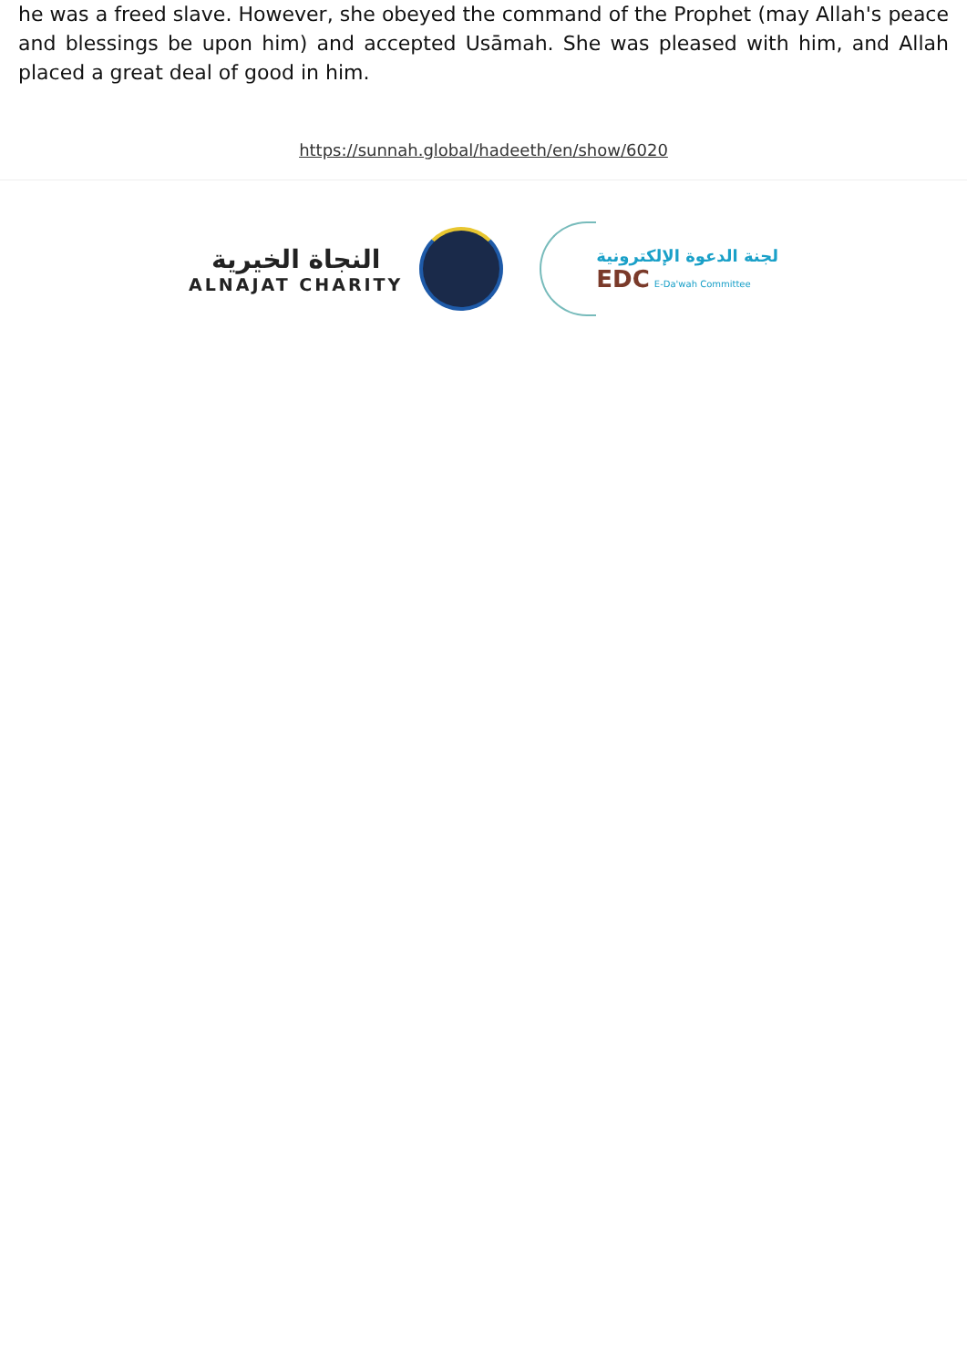he was a freed slave. However, she obeyed the command of the Prophet (may Allah's peace and blessings be upon him) and accepted Usāmah. She was pleased with him, and Allah placed a great deal of good in him.
https://sunnah.global/hadeeth/en/show/6020
النجاة الخيرية
ALNAJAT CHARITY
لجنة الدعوة الإلكترونية
EDC E-Da'wah Committee